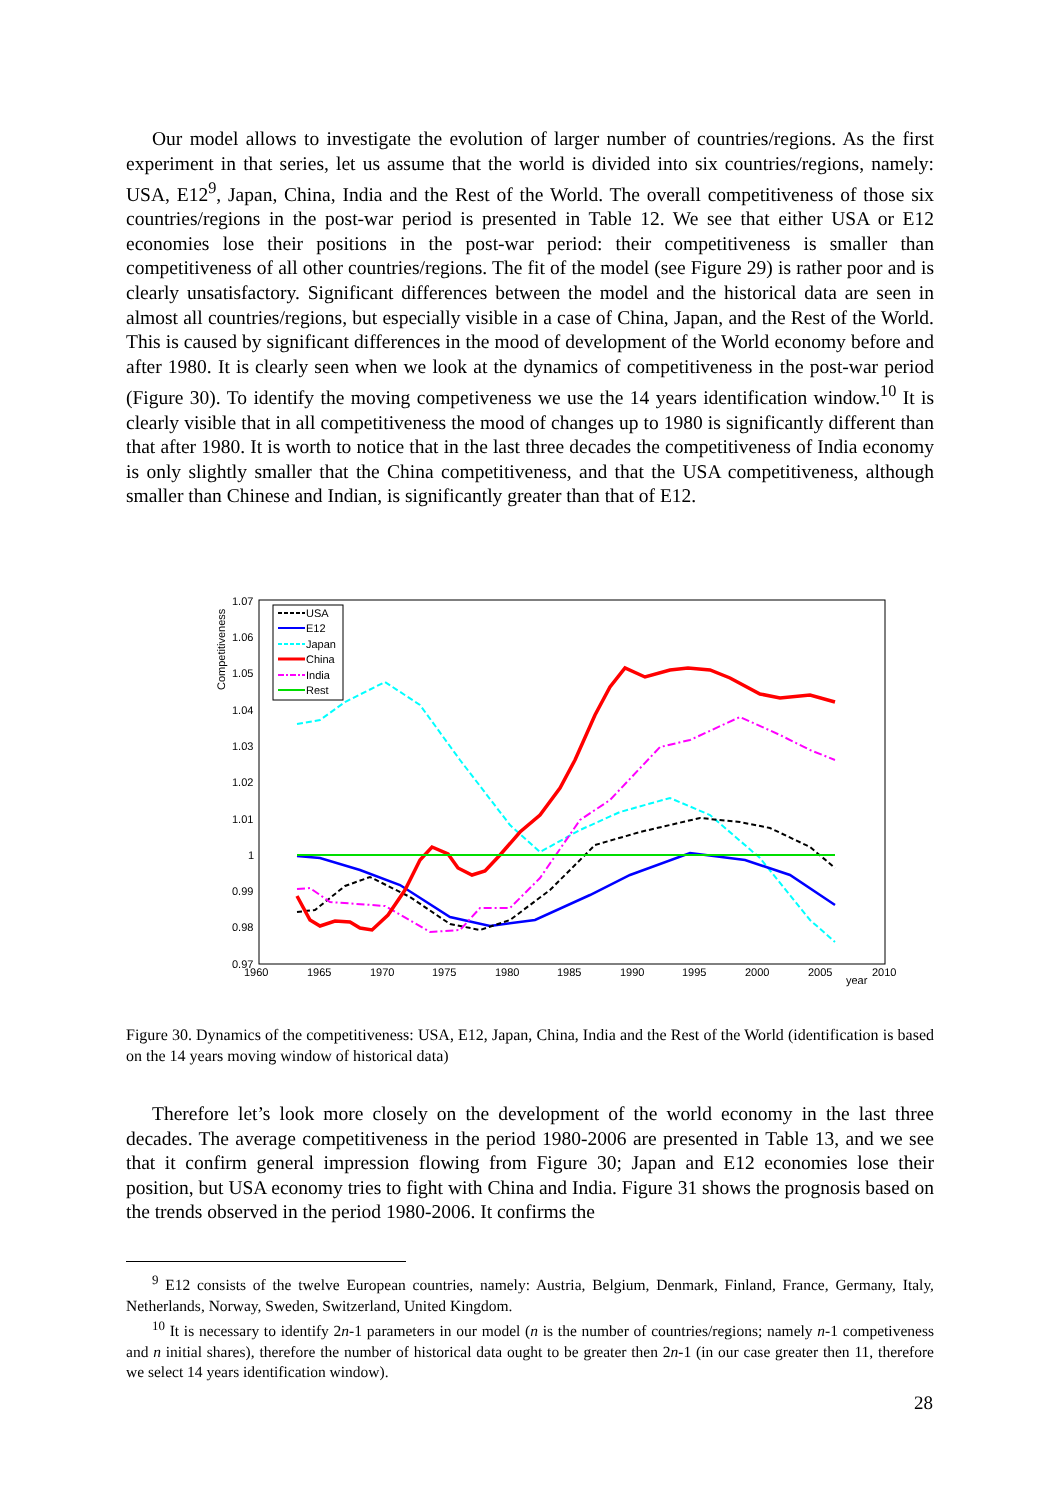Our model allows to investigate the evolution of larger number of countries/regions. As the first experiment in that series, let us assume that the world is divided into six countries/regions, namely: USA, E12<sup>9</sup>, Japan, China, India and the Rest of the World. The overall competitiveness of those six countries/regions in the post-war period is presented in Table 12. We see that either USA or E12 economies lose their positions in the post-war period: their competitiveness is smaller than competitiveness of all other countries/regions. The fit of the model (see Figure 29) is rather poor and is clearly unsatisfactory. Significant differences between the model and the historical data are seen in almost all countries/regions, but especially visible in a case of China, Japan, and the Rest of the World. This is caused by significant differences in the mood of development of the World economy before and after 1980. It is clearly seen when we look at the dynamics of competitiveness in the post-war period (Figure 30). To identify the moving competiveness we use the 14 years identification window.<sup>10</sup> It is clearly visible that in all competitiveness the mood of changes up to 1980 is significantly different than that after 1980. It is worth to notice that in the last three decades the competitiveness of India economy is only slightly smaller that the China competitiveness, and that the USA competitiveness, although smaller than Chinese and Indian, is significantly greater than that of E12.
1.07
1.06
1.05
1.04
1.03
1.02
1.01
1
0.99
0.98
0.97
1960
1965
1970
1975
1980
1985
1990
1995
2000
2005
2010
year
Competitiveness
USA
E12
Japan
China
India
Rest
Figure 30. Dynamics of the competitiveness: USA, E12, Japan, China, India and the Rest of the World (identification is based on the 14 years moving window of historical data)
Therefore let’s look more closely on the development of the world economy in the last three decades. The average competitiveness in the period 1980-2006 are presented in Table 13, and we see that it confirm general impression flowing from Figure 30; Japan and E12 economies lose their position, but USA economy tries to fight with China and India. Figure 31 shows the prognosis based on the trends observed in the period 1980-2006. It confirms the
<sup>9</sup> E12 consists of the twelve European countries, namely: Austria, Belgium, Denmark, Finland, France, Germany, Italy, Netherlands, Norway, Sweden, Switzerland, United Kingdom.
<sup>10</sup> It is necessary to identify 2n-1 parameters in our model (n is the number of countries/regions; namely n-1 competiveness and n initial shares), therefore the number of historical data ought to be greater then 2n-1 (in our case greater then 11, therefore we select 14 years identification window).
28